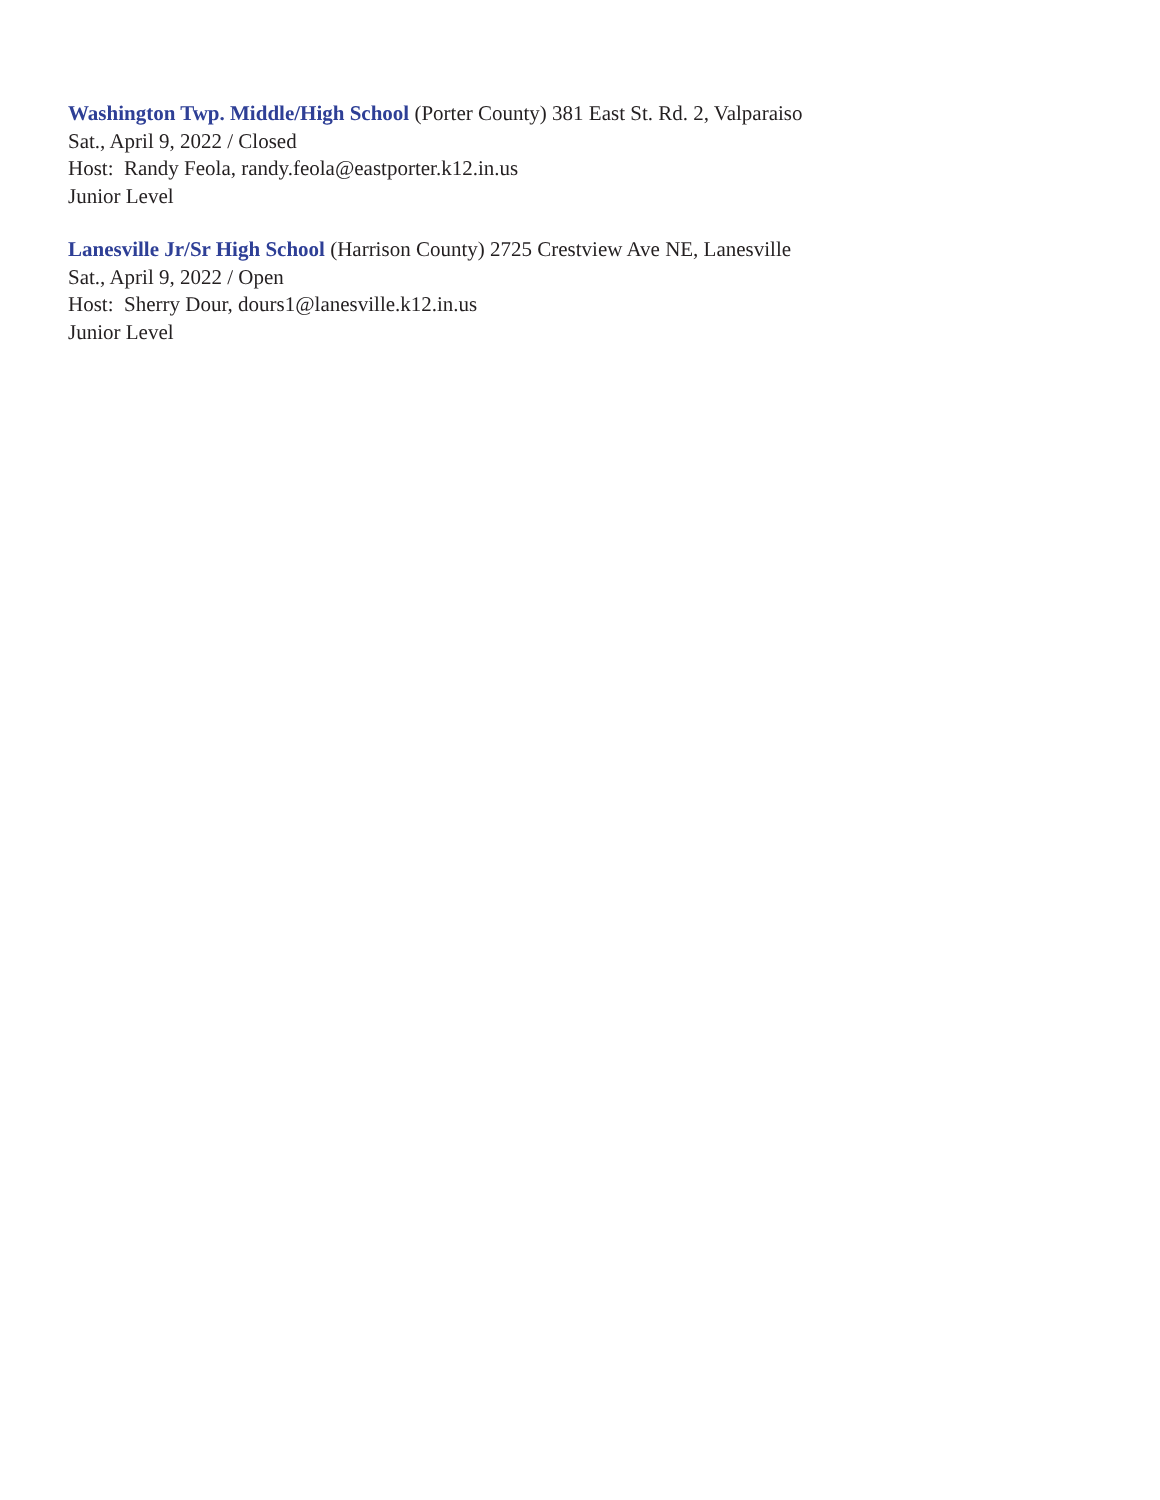Washington Twp. Middle/High School (Porter County) 381 East St. Rd. 2, Valparaiso
Sat., April 9, 2022 / Closed
Host: Randy Feola, randy.feola@eastporter.k12.in.us
Junior Level
Lanesville Jr/Sr High School (Harrison County) 2725 Crestview Ave NE, Lanesville
Sat., April 9, 2022 / Open
Host: Sherry Dour, dours1@lanesville.k12.in.us
Junior Level